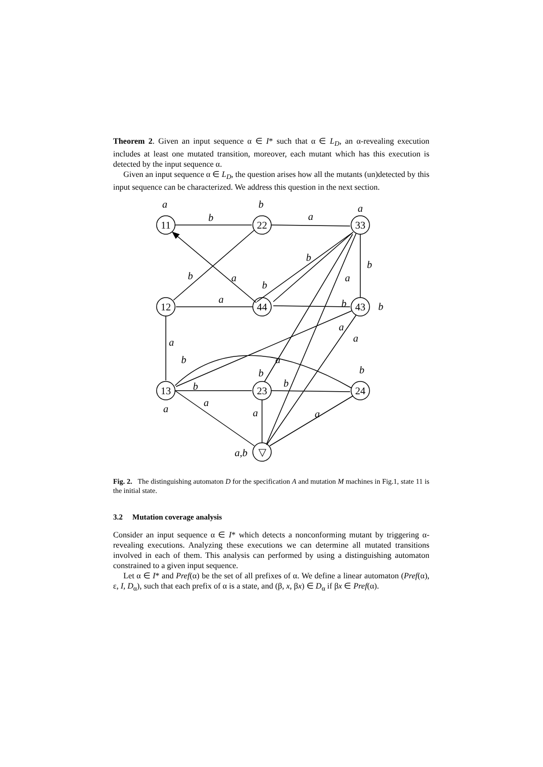Theorem 2. Given an input sequence α ∈ I* such that α ∈ L<sub>D</sub>, an α-revealing execution includes at least one mutated transition, moreover, each mutant which has this execution is detected by the input sequence α.
Given an input sequence α ∈ L<sub>D</sub>, the question arises how all the mutants (un)detected by this input sequence can be characterized. We address this question in the next section.
11
22
33
12
44
43
13
23
24
▽
a
b
a
b
a
b
b
b
a
a
b
a
b
b
a
a
a
b
a
b
b
b
b
a
a
a
a
a,b
Fig. 2. The distinguishing automaton D for the specification A and mutation M machines in Fig.1, state 11 is the initial state.
3.2 Mutation coverage analysis
Consider an input sequence α ∈ I* which detects a nonconforming mutant by triggering α-revealing executions. Analyzing these executions we can determine all mutated transitions involved in each of them. This analysis can performed by using a distinguishing automaton constrained to a given input sequence.
Let α ∈ I* and Pref(α) be the set of all prefixes of α. We define a linear automaton (Pref(α), ε, I, D<sub>α</sub>), such that each prefix of α is a state, and (β, x, βx) ∈ D<sub>α</sub> if βx ∈ Pref(α).